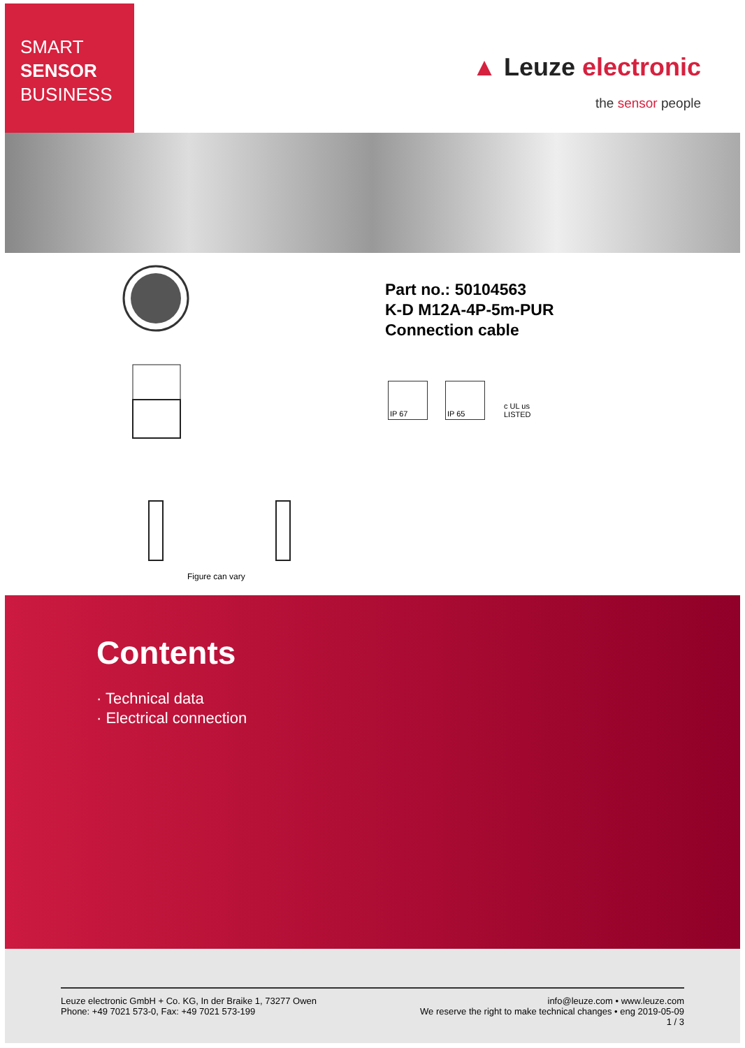SMART
SENSOR
BUSINESS
▲ Leuze electronic
the sensor people
Part no.: 50104563
K-D M12A-4P-5m-PUR
Connection cable
IP 67 IP 65 c UL us LISTED
Figure can vary
Contents
· Technical data
· Electrical connection
Leuze electronic GmbH + Co. KG, In der Braike 1, 73277 Owen
Phone: +49 7021 573-0, Fax: +49 7021 573-199
info@leuze.com • www.leuze.com
We reserve the right to make technical changes • eng 2019-05-09
1 / 3